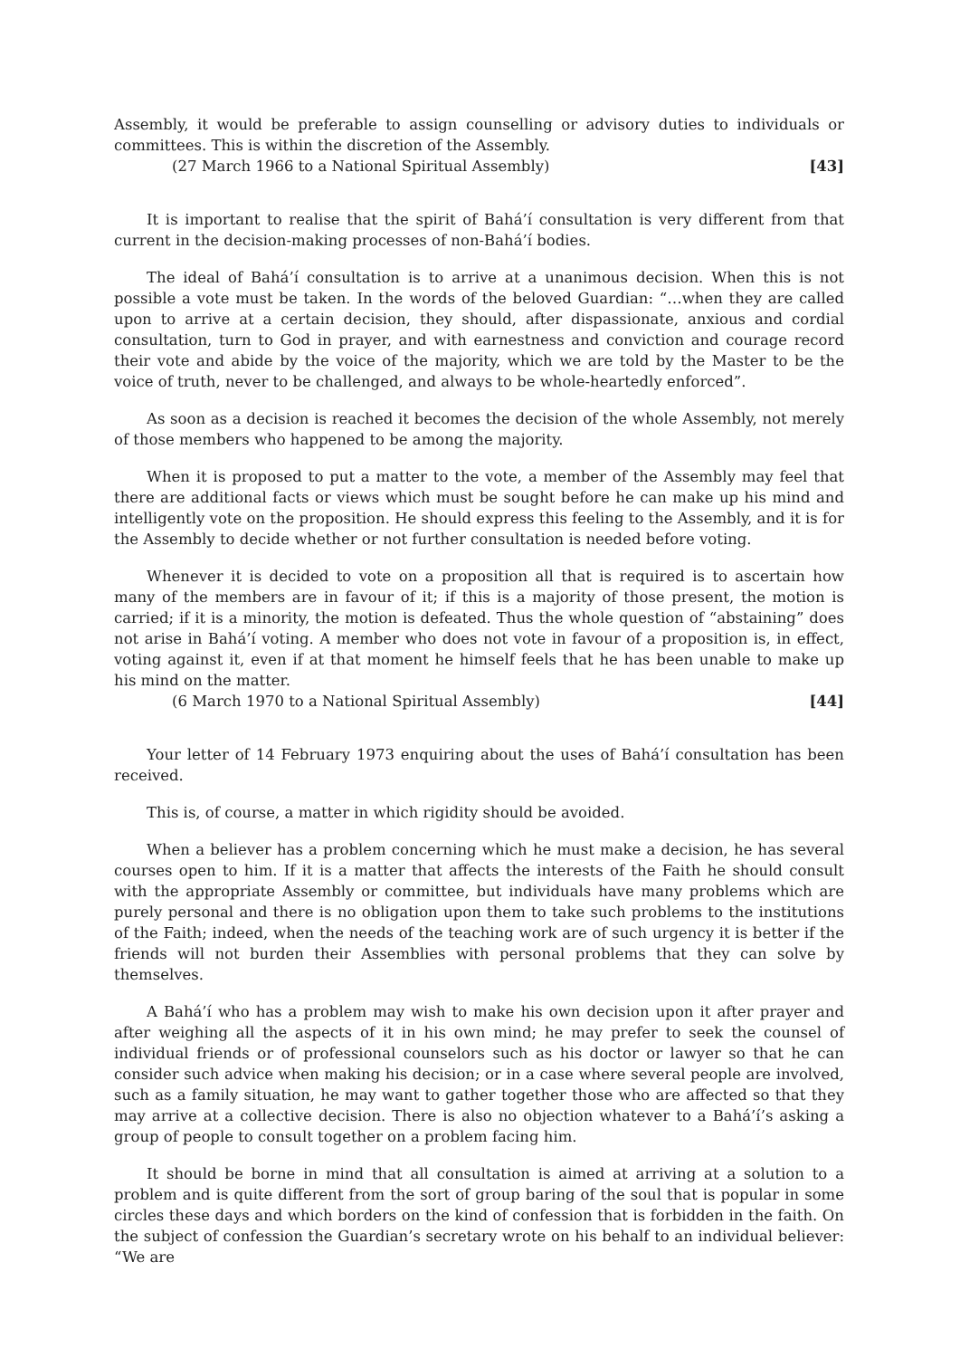Assembly, it would be preferable to assign counselling or advisory duties to individuals or committees. This is within the discretion of the Assembly.
(27 March 1966 to a National Spiritual Assembly) [43]
It is important to realise that the spirit of Bahá’í consultation is very different from that current in the decision-making processes of non-Bahá’í bodies.
The ideal of Bahá’í consultation is to arrive at a unanimous decision. When this is not possible a vote must be taken. In the words of the beloved Guardian: “…when they are called upon to arrive at a certain decision, they should, after dispassionate, anxious and cordial consultation, turn to God in prayer, and with earnestness and conviction and courage record their vote and abide by the voice of the majority, which we are told by the Master to be the voice of truth, never to be challenged, and always to be whole-heartedly enforced”.
As soon as a decision is reached it becomes the decision of the whole Assembly, not merely of those members who happened to be among the majority.
When it is proposed to put a matter to the vote, a member of the Assembly may feel that there are additional facts or views which must be sought before he can make up his mind and intelligently vote on the proposition. He should express this feeling to the Assembly, and it is for the Assembly to decide whether or not further consultation is needed before voting.
Whenever it is decided to vote on a proposition all that is required is to ascertain how many of the members are in favour of it; if this is a majority of those present, the motion is carried; if it is a minority, the motion is defeated. Thus the whole question of “abstaining” does not arise in Bahá’í voting. A member who does not vote in favour of a proposition is, in effect, voting against it, even if at that moment he himself feels that he has been unable to make up his mind on the matter.
(6 March 1970 to a National Spiritual Assembly) [44]
Your letter of 14 February 1973 enquiring about the uses of Bahá’í consultation has been received.
This is, of course, a matter in which rigidity should be avoided.
When a believer has a problem concerning which he must make a decision, he has several courses open to him. If it is a matter that affects the interests of the Faith he should consult with the appropriate Assembly or committee, but individuals have many problems which are purely personal and there is no obligation upon them to take such problems to the institutions of the Faith; indeed, when the needs of the teaching work are of such urgency it is better if the friends will not burden their Assemblies with personal problems that they can solve by themselves.
A Bahá’í who has a problem may wish to make his own decision upon it after prayer and after weighing all the aspects of it in his own mind; he may prefer to seek the counsel of individual friends or of professional counselors such as his doctor or lawyer so that he can consider such advice when making his decision; or in a case where several people are involved, such as a family situation, he may want to gather together those who are affected so that they may arrive at a collective decision. There is also no objection whatever to a Bahá’í’s asking a group of people to consult together on a problem facing him.
It should be borne in mind that all consultation is aimed at arriving at a solution to a problem and is quite different from the sort of group baring of the soul that is popular in some circles these days and which borders on the kind of confession that is forbidden in the faith. On the subject of confession the Guardian’s secretary wrote on his behalf to an individual believer: “We are